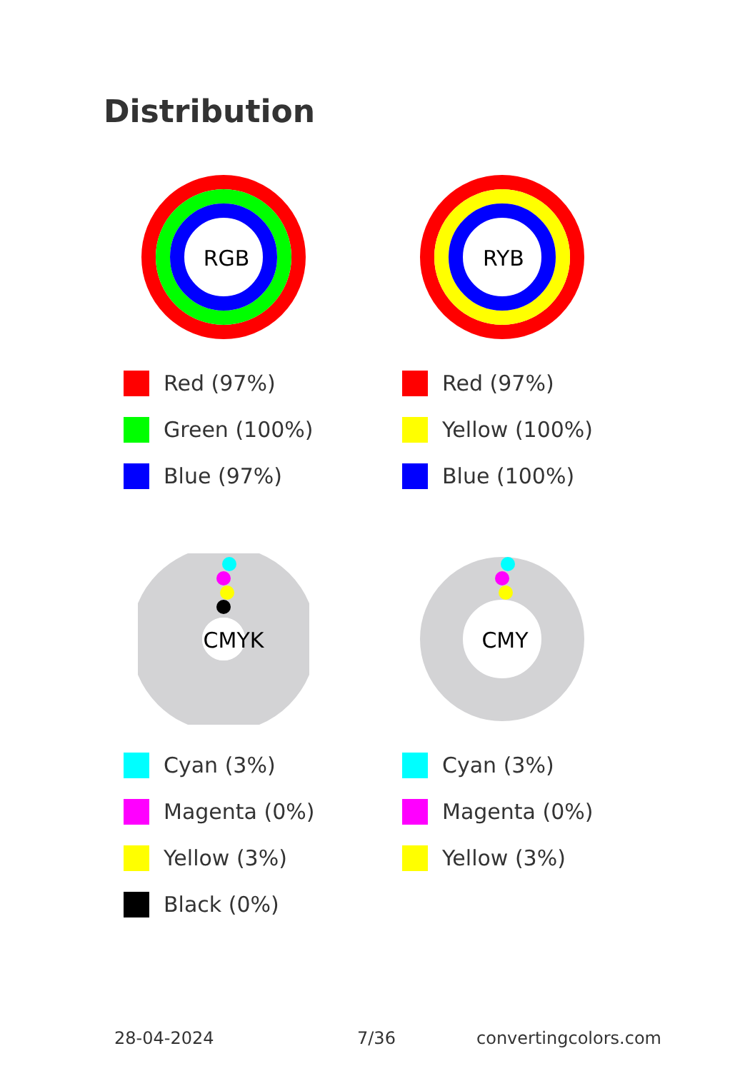Distribution
RGB
Red (97%)
Green (100%)
Blue (97%)
RYB
Red (97%)
Yellow (100%)
Blue (100%)
CMYK
Cyan (3%)
Magenta (0%)
Yellow (3%)
Black (0%)
CMY
Cyan (3%)
Magenta (0%)
Yellow (3%)
28-04-2024 7/36 convertingcolors.com